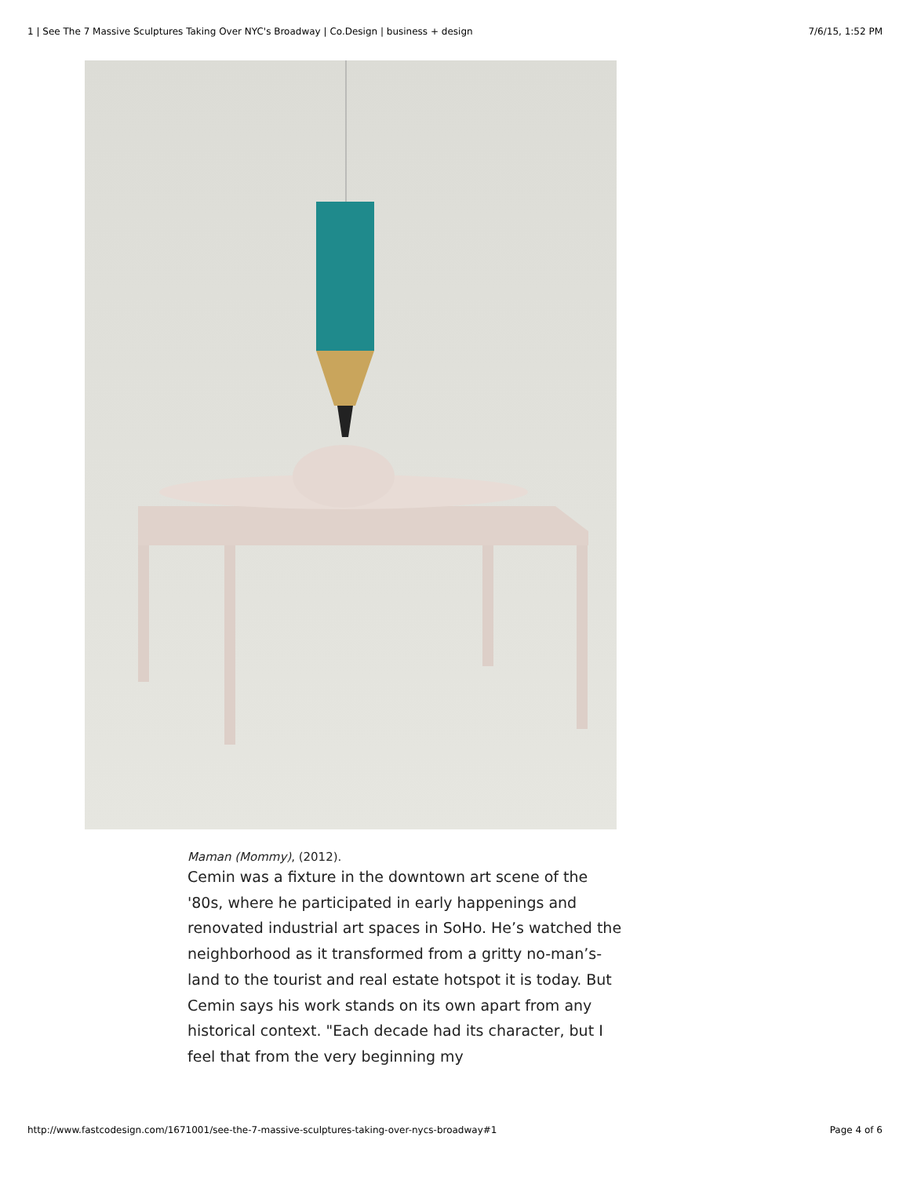1 | See The 7 Massive Sculptures Taking Over NYC's Broadway | Co.Design | business + design 7/6/15, 1:52 PM
Maman (Mommy), (2012).
Cemin was a fixture in the downtown art scene of the '80s, where he participated in early happenings and renovated industrial art spaces in SoHo. He’s watched the neighborhood as it transformed from a gritty no-man’s-land to the tourist and real estate hotspot it is today. But Cemin says his work stands on its own apart from any historical context. "Each decade had its character, but I feel that from the very beginning my
http://www.fastcodesign.com/1671001/see-the-7-massive-sculptures-taking-over-nycs-broadway#1 Page 4 of 6